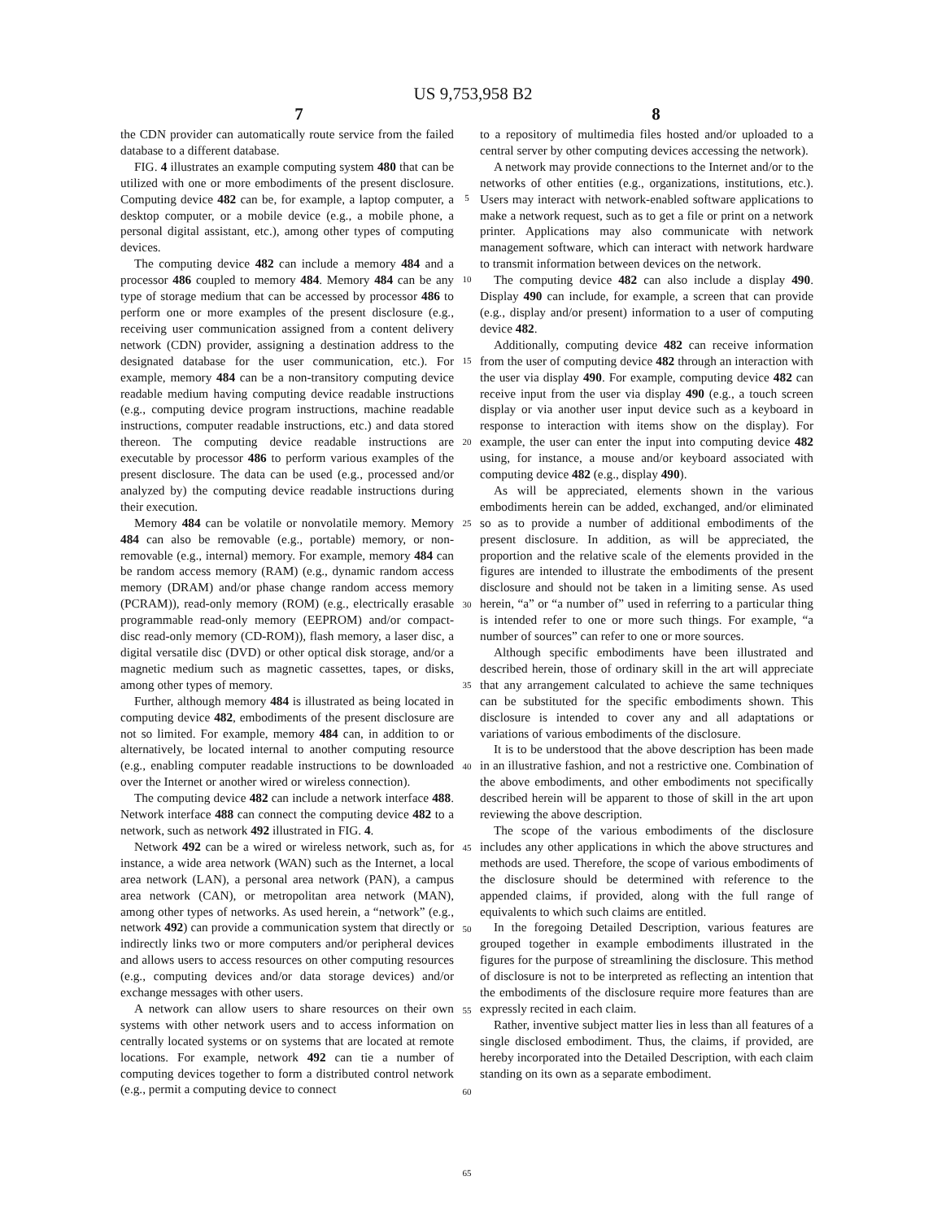US 9,753,958 B2
7 8
the CDN provider can automatically route service from the failed database to a different database.
FIG. 4 illustrates an example computing system 480 that can be utilized with one or more embodiments of the present disclosure. Computing device 482 can be, for example, a laptop computer, a desktop computer, or a mobile device (e.g., a mobile phone, a personal digital assistant, etc.), among other types of computing devices.
The computing device 482 can include a memory 484 and a processor 486 coupled to memory 484. Memory 484 can be any type of storage medium that can be accessed by processor 486 to perform one or more examples of the present disclosure (e.g., receiving user communication assigned from a content delivery network (CDN) provider, assigning a destination address to the designated database for the user communication, etc.). For example, memory 484 can be a non-transitory computing device readable medium having computing device readable instructions (e.g., computing device program instructions, machine readable instructions, computer readable instructions, etc.) and data stored thereon. The computing device readable instructions are executable by processor 486 to perform various examples of the present disclosure. The data can be used (e.g., processed and/or analyzed by) the computing device readable instructions during their execution.
Memory 484 can be volatile or nonvolatile memory. Memory 484 can also be removable (e.g., portable) memory, or non-removable (e.g., internal) memory. For example, memory 484 can be random access memory (RAM) (e.g., dynamic random access memory (DRAM) and/or phase change random access memory (PCRAM)), read-only memory (ROM) (e.g., electrically erasable programmable read-only memory (EEPROM) and/or compact-disc read-only memory (CD-ROM)), flash memory, a laser disc, a digital versatile disc (DVD) or other optical disk storage, and/or a magnetic medium such as magnetic cassettes, tapes, or disks, among other types of memory.
Further, although memory 484 is illustrated as being located in computing device 482, embodiments of the present disclosure are not so limited. For example, memory 484 can, in addition to or alternatively, be located internal to another computing resource (e.g., enabling computer readable instructions to be downloaded over the Internet or another wired or wireless connection).
The computing device 482 can include a network interface 488. Network interface 488 can connect the computing device 482 to a network, such as network 492 illustrated in FIG. 4.
Network 492 can be a wired or wireless network, such as, for instance, a wide area network (WAN) such as the Internet, a local area network (LAN), a personal area network (PAN), a campus area network (CAN), or metropolitan area network (MAN), among other types of networks. As used herein, a “network” (e.g., network 492) can provide a communication system that directly or indirectly links two or more computers and/or peripheral devices and allows users to access resources on other computing resources (e.g., computing devices and/or data storage devices) and/or exchange messages with other users.
A network can allow users to share resources on their own systems with other network users and to access information on centrally located systems or on systems that are located at remote locations. For example, network 492 can tie a number of computing devices together to form a distributed control network (e.g., permit a computing device to connect
5
10
15
20
25
30
35
40
45
50
55
60
65
to a repository of multimedia files hosted and/or uploaded to a central server by other computing devices accessing the network).
A network may provide connections to the Internet and/or to the networks of other entities (e.g., organizations, institutions, etc.). Users may interact with network-enabled software applications to make a network request, such as to get a file or print on a network printer. Applications may also communicate with network management software, which can interact with network hardware to transmit information between devices on the network.
The computing device 482 can also include a display 490. Display 490 can include, for example, a screen that can provide (e.g., display and/or present) information to a user of computing device 482.
Additionally, computing device 482 can receive information from the user of computing device 482 through an interaction with the user via display 490. For example, computing device 482 can receive input from the user via display 490 (e.g., a touch screen display or via another user input device such as a keyboard in response to interaction with items show on the display). For example, the user can enter the input into computing device 482 using, for instance, a mouse and/or keyboard associated with computing device 482 (e.g., display 490).
As will be appreciated, elements shown in the various embodiments herein can be added, exchanged, and/or eliminated so as to provide a number of additional embodiments of the present disclosure. In addition, as will be appreciated, the proportion and the relative scale of the elements provided in the figures are intended to illustrate the embodiments of the present disclosure and should not be taken in a limiting sense. As used herein, “a” or “a number of” used in referring to a particular thing is intended refer to one or more such things. For example, “a number of sources” can refer to one or more sources.
Although specific embodiments have been illustrated and described herein, those of ordinary skill in the art will appreciate that any arrangement calculated to achieve the same techniques can be substituted for the specific embodiments shown. This disclosure is intended to cover any and all adaptations or variations of various embodiments of the disclosure.
It is to be understood that the above description has been made in an illustrative fashion, and not a restrictive one. Combination of the above embodiments, and other embodiments not specifically described herein will be apparent to those of skill in the art upon reviewing the above description.
The scope of the various embodiments of the disclosure includes any other applications in which the above structures and methods are used. Therefore, the scope of various embodiments of the disclosure should be determined with reference to the appended claims, if provided, along with the full range of equivalents to which such claims are entitled.
In the foregoing Detailed Description, various features are grouped together in example embodiments illustrated in the figures for the purpose of streamlining the disclosure. This method of disclosure is not to be interpreted as reflecting an intention that the embodiments of the disclosure require more features than are expressly recited in each claim.
Rather, inventive subject matter lies in less than all features of a single disclosed embodiment. Thus, the claims, if provided, are hereby incorporated into the Detailed Description, with each claim standing on its own as a separate embodiment.